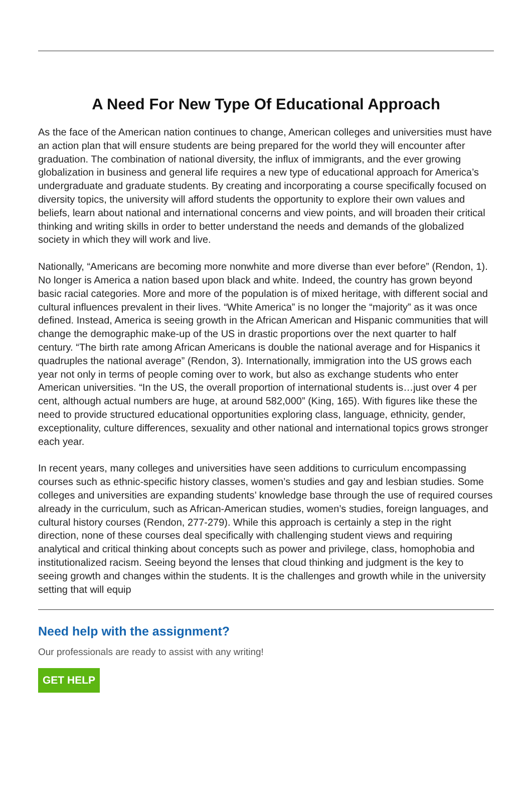A Need For New Type Of Educational Approach
As the face of the American nation continues to change, American colleges and universities must have an action plan that will ensure students are being prepared for the world they will encounter after graduation. The combination of national diversity, the influx of immigrants, and the ever growing globalization in business and general life requires a new type of educational approach for America’s undergraduate and graduate students. By creating and incorporating a course specifically focused on diversity topics, the university will afford students the opportunity to explore their own values and beliefs, learn about national and international concerns and view points, and will broaden their critical thinking and writing skills in order to better understand the needs and demands of the globalized society in which they will work and live.
Nationally, “Americans are becoming more nonwhite and more diverse than ever before” (Rendon, 1). No longer is America a nation based upon black and white. Indeed, the country has grown beyond basic racial categories. More and more of the population is of mixed heritage, with different social and cultural influences prevalent in their lives. “White America” is no longer the “majority” as it was once defined. Instead, America is seeing growth in the African American and Hispanic communities that will change the demographic make-up of the US in drastic proportions over the next quarter to half century. “The birth rate among African Americans is double the national average and for Hispanics it quadruples the national average” (Rendon, 3). Internationally, immigration into the US grows each year not only in terms of people coming over to work, but also as exchange students who enter American universities. “In the US, the overall proportion of international students is…just over 4 per cent, although actual numbers are huge, at around 582,000” (King, 165). With figures like these the need to provide structured educational opportunities exploring class, language, ethnicity, gender, exceptionality, culture differences, sexuality and other national and international topics grows stronger each year.
In recent years, many colleges and universities have seen additions to curriculum encompassing courses such as ethnic-specific history classes, women’s studies and gay and lesbian studies. Some colleges and universities are expanding students’ knowledge base through the use of required courses already in the curriculum, such as African-American studies, women’s studies, foreign languages, and cultural history courses (Rendon, 277-279). While this approach is certainly a step in the right direction, none of these courses deal specifically with challenging student views and requiring analytical and critical thinking about concepts such as power and privilege, class, homophobia and institutionalized racism. Seeing beyond the lenses that cloud thinking and judgment is the key to seeing growth and changes within the students. It is the challenges and growth while in the university setting that will equip
Need help with the assignment?
Our professionals are ready to assist with any writing!
GET HELP